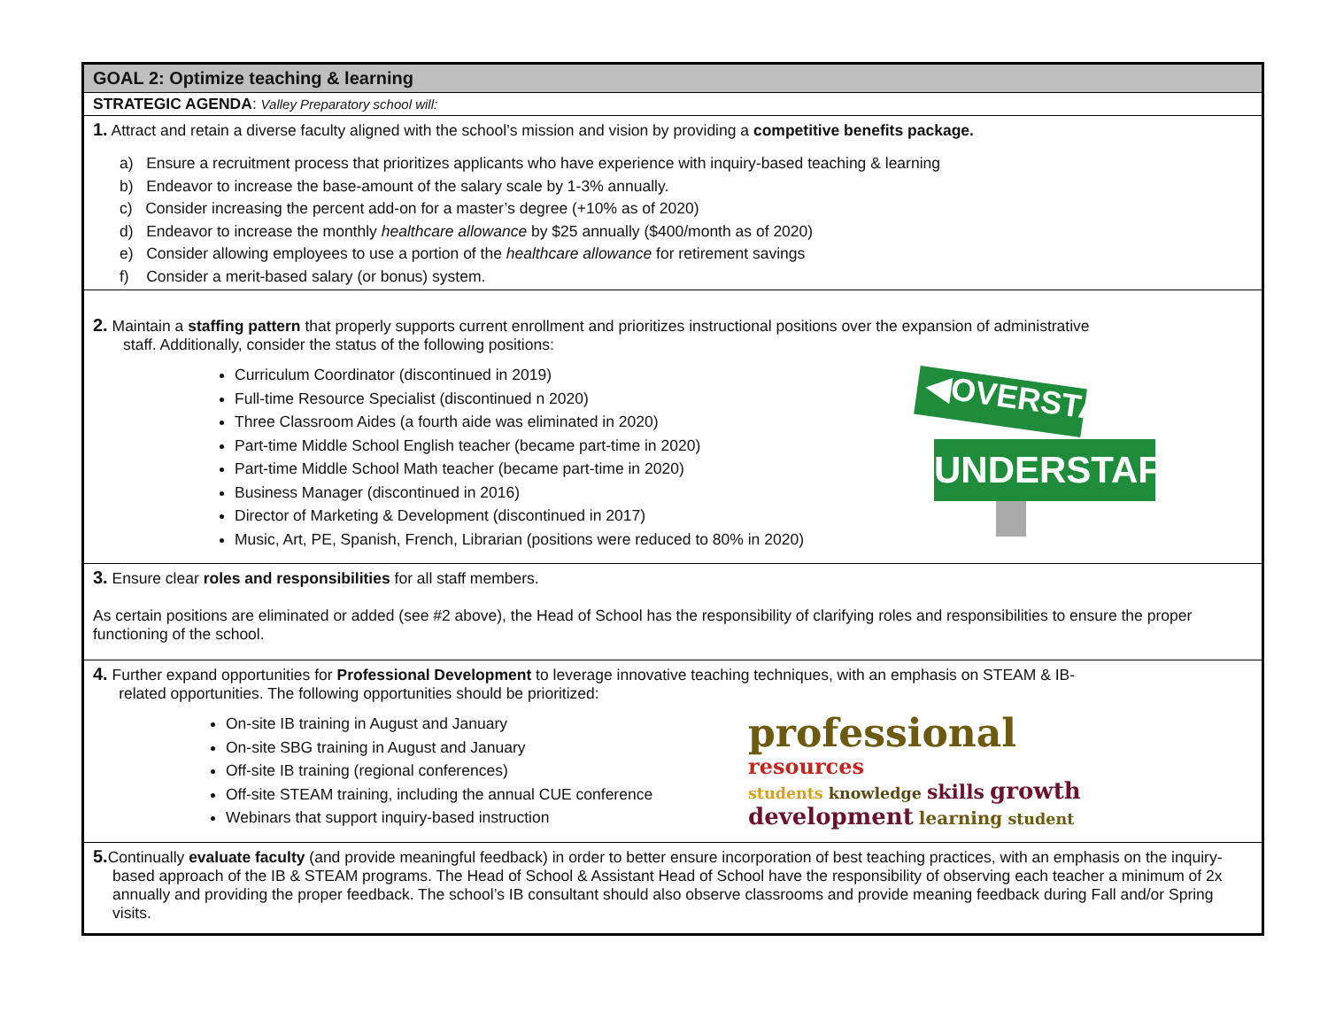GOAL 2: Optimize teaching & learning
STRATEGIC AGENDA: Valley Preparatory school will:
1. Attract and retain a diverse faculty aligned with the school’s mission and vision by providing a competitive benefits package.
a) Ensure a recruitment process that prioritizes applicants who have experience with inquiry-based teaching & learning
b) Endeavor to increase the base-amount of the salary scale by 1-3% annually.
c) Consider increasing the percent add-on for a master’s degree (+10% as of 2020)
d) Endeavor to increase the monthly healthcare allowance by $25 annually ($400/month as of 2020)
e) Consider allowing employees to use a portion of the healthcare allowance for retirement savings
f) Consider a merit-based salary (or bonus) system.
2. Maintain a staffing pattern that properly supports current enrollment and prioritizes instructional positions over the expansion of administrative
staff. Additionally, consider the status of the following positions:
Curriculum Coordinator (discontinued in 2019)
Full-time Resource Specialist (discontinued n 2020)
Three Classroom Aides (a fourth aide was eliminated in 2020)
Part-time Middle School English teacher (became part-time in 2020)
Part-time Middle School Math teacher (became part-time in 2020)
Business Manager (discontinued in 2016)
Director of Marketing & Development (discontinued in 2017)
Music, Art, PE, Spanish, French, Librarian (positions were reduced to 80% in 2020)
◀OVERSTAFFED
UNDERSTAFFED ▶
3. Ensure clear roles and responsibilities for all staff members.
As certain positions are eliminated or added (see #2 above), the Head of School has the responsibility of clarifying roles and responsibilities to ensure the proper functioning of the school.
4. Further expand opportunities for Professional Development to leverage innovative teaching techniques, with an emphasis on STEAM & IB-
related opportunities. The following opportunities should be prioritized:
On-site IB training in August and January
On-site SBG training in August and January
Off-site IB training (regional conferences)
Off-site STEAM training, including the annual CUE conference
Webinars that support inquiry-based instruction
professional resources
students knowledge skills growth
development learning student
5. Continually evaluate faculty (and provide meaningful feedback) in order to better ensure incorporation of best teaching practices, with an emphasis on the inquiry-based approach of the IB & STEAM programs. The Head of School & Assistant Head of School have the responsibility of observing each teacher a minimum of 2x annually and providing the proper feedback. The school’s IB consultant should also observe classrooms and provide meaning feedback during Fall and/or Spring visits.